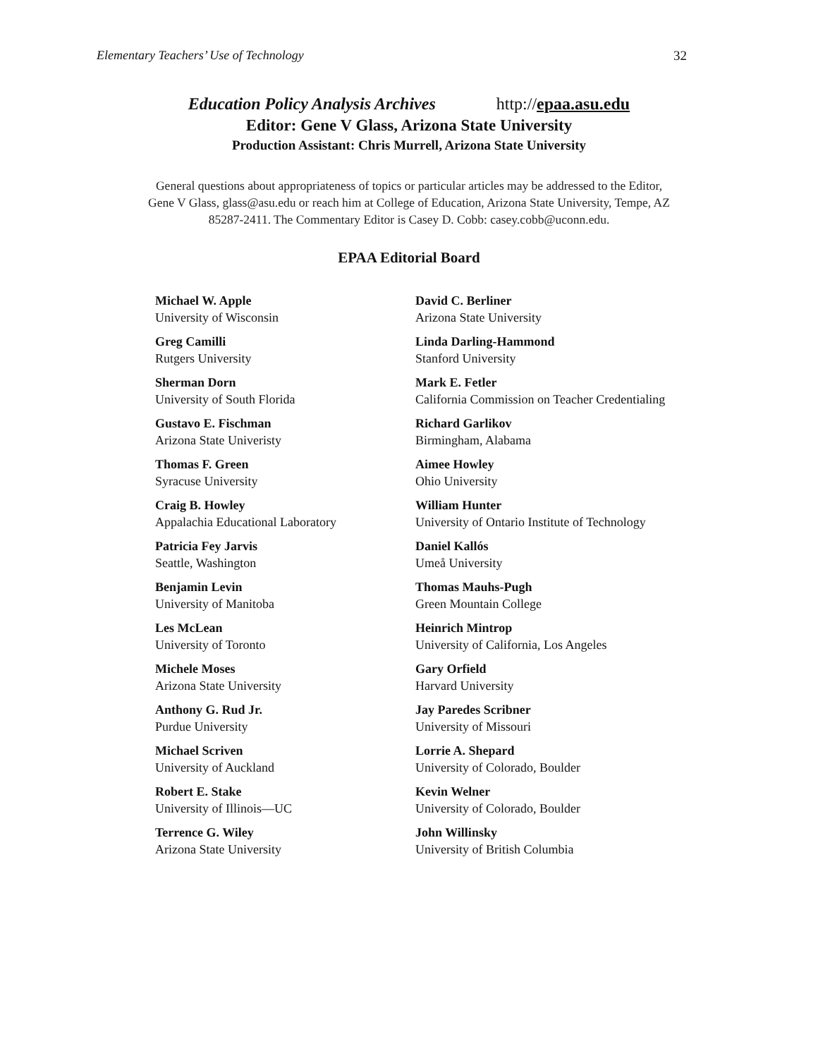Elementary Teachers’ Use of Technology 32
Education Policy Analysis Archives http://epaa.asu.edu
Editor: Gene V Glass, Arizona State University
Production Assistant: Chris Murrell, Arizona State University
General questions about appropriateness of topics or particular articles may be addressed to the Editor, Gene V Glass, glass@asu.edu or reach him at College of Education, Arizona State University, Tempe, AZ 85287-2411. The Commentary Editor is Casey D. Cobb: casey.cobb@uconn.edu.
EPAA Editorial Board
| Michael W. Apple University of Wisconsin | David C. Berliner Arizona State University |
| Greg Camilli Rutgers University | Linda Darling-Hammond Stanford University |
| Sherman Dorn University of South Florida | Mark E. Fetler California Commission on Teacher Credentialing |
| Gustavo E. Fischman Arizona State Univeristy | Richard Garlikov Birmingham, Alabama |
| Thomas F. Green Syracuse University | Aimee Howley Ohio University |
| Craig B. Howley Appalachia Educational Laboratory | William Hunter University of Ontario Institute of Technology |
| Patricia Fey Jarvis Seattle, Washington | Daniel Kallós Umeå University |
| Benjamin Levin University of Manitoba | Thomas Mauhs-Pugh Green Mountain College |
| Les McLean University of Toronto | Heinrich Mintrop University of California, Los Angeles |
| Michele Moses Arizona State University | Gary Orfield Harvard University |
| Anthony G. Rud Jr. Purdue University | Jay Paredes Scribner University of Missouri |
| Michael Scriven University of Auckland | Lorrie A. Shepard University of Colorado, Boulder |
| Robert E. Stake University of Illinois—UC | Kevin Welner University of Colorado, Boulder |
| Terrence G. Wiley Arizona State University | John Willinsky University of British Columbia |